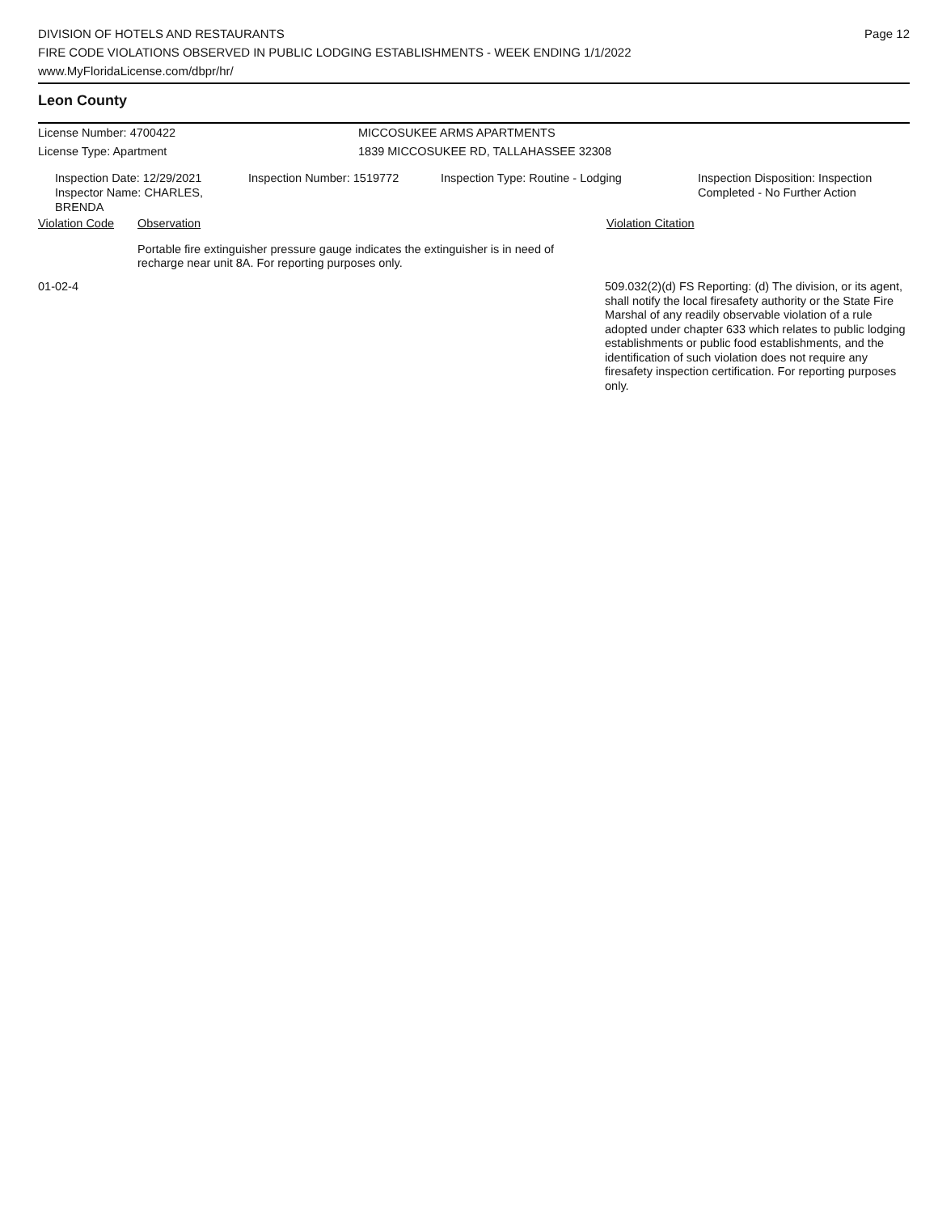DIVISION OF HOTELS AND RESTAURANTS
FIRE CODE VIOLATIONS OBSERVED IN PUBLIC LODGING ESTABLISHMENTS - WEEK ENDING 1/1/2022
www.MyFloridaLicense.com/dbpr/hr/
Page 12
Leon County
License Number: 4700422 MICCOSUKEE ARMS APARTMENTS
License Type: Apartment 1839 MICCOSUKEE RD, TALLAHASSEE 32308
Inspection Date: 12/29/2021
Inspector Name: CHARLES, BRENDA
Inspection Number: 1519772 Inspection Type: Routine - Lodging Inspection Disposition: Inspection
Completed - No Further Action
Violation Code Observation Violation Citation
Portable fire extinguisher pressure gauge indicates the extinguisher is in need of recharge near unit 8A. For reporting purposes only.
01-02-4 509.032(2)(d) FS Reporting: (d) The division, or its agent, shall notify the local firesafety authority or the State Fire Marshal of any readily observable violation of a rule adopted under chapter 633 which relates to public lodging establishments or public food establishments, and the identification of such violation does not require any firesafety inspection certification. For reporting purposes only.